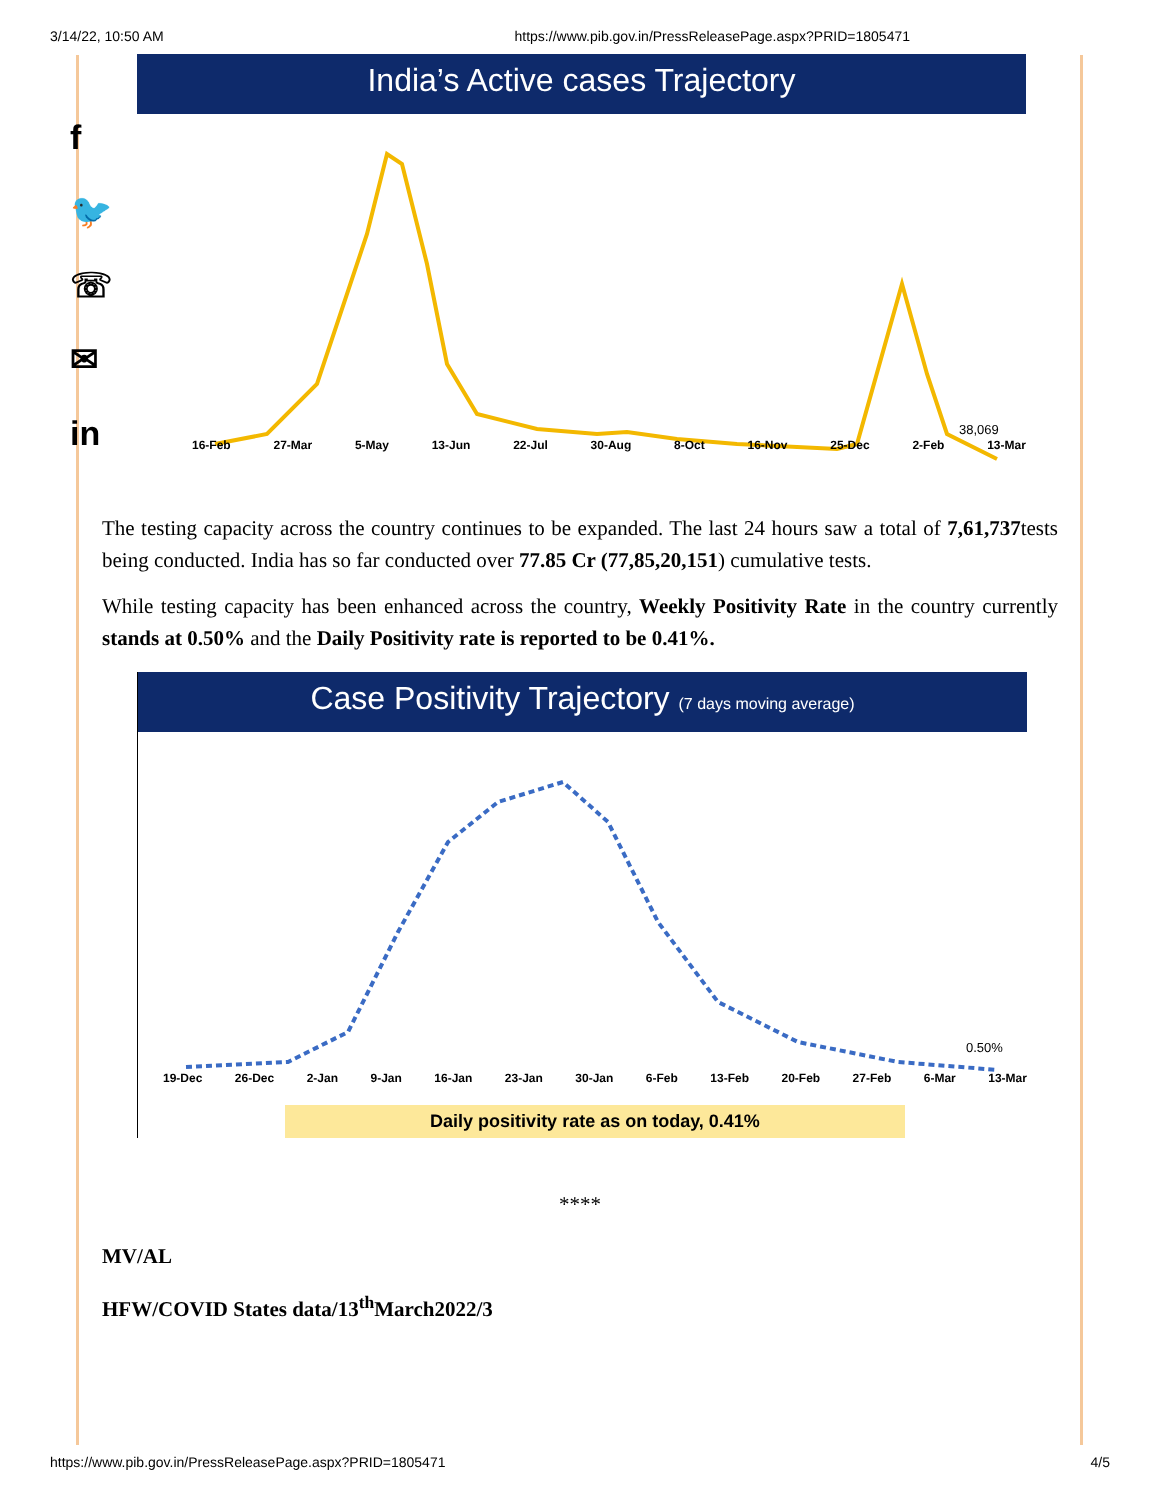3/14/22, 10:50 AM https://www.pib.gov.in/PressReleasePage.aspx?PRID=1805471
f
🐦
☏
✉
in
India’s Active cases Trajectory
38,069
16-Feb 27-Mar 5-May 13-Jun 22-Jul 30-Aug 8-Oct 16-Nov 25-Dec 2-Feb 13-Mar
The testing capacity across the country continues to be expanded. The last 24 hours saw a total of 7,61,737tests being conducted. India has so far conducted over 77.85 Cr (77,85,20,151) cumulative tests.
While testing capacity has been enhanced across the country, Weekly Positivity Rate in the country currently stands at 0.50% and the Daily Positivity rate is reported to be 0.41%.
Case Positivity Trajectory (7 days moving average)
0.50%
19-Dec 26-Dec 2-Jan 9-Jan 16-Jan 23-Jan 30-Jan 6-Feb 13-Feb 20-Feb 27-Feb 6-Mar 13-Mar
Daily positivity rate as on today, 0.41%
****
MV/AL
HFW/COVID States data/13<sup>th</sup>March2022/3
https://www.pib.gov.in/PressReleasePage.aspx?PRID=1805471 4/5